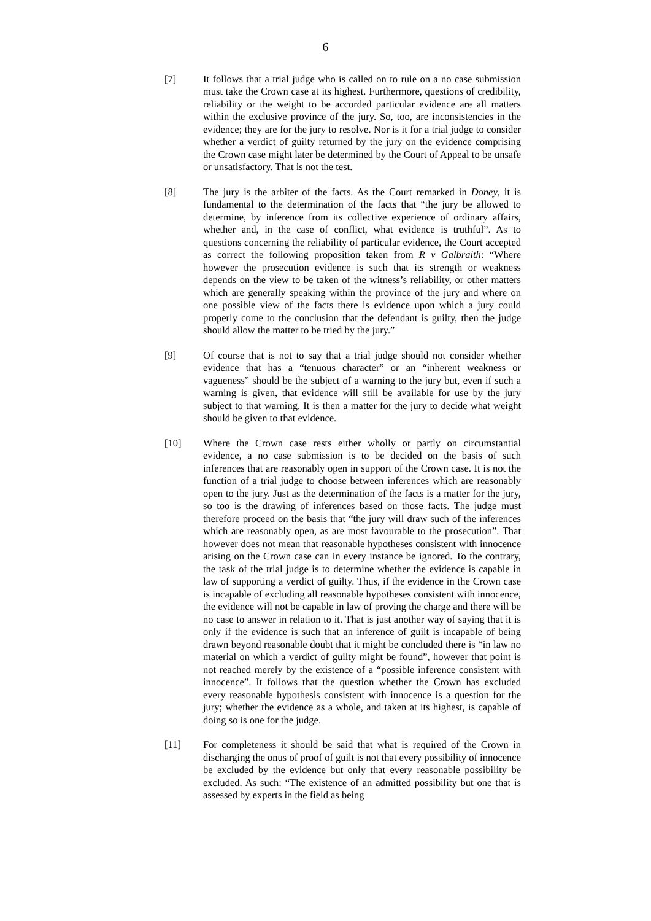6
[7] It follows that a trial judge who is called on to rule on a no case submission must take the Crown case at its highest. Furthermore, questions of credibility, reliability or the weight to be accorded particular evidence are all matters within the exclusive province of the jury. So, too, are inconsistencies in the evidence; they are for the jury to resolve. Nor is it for a trial judge to consider whether a verdict of guilty returned by the jury on the evidence comprising the Crown case might later be determined by the Court of Appeal to be unsafe or unsatisfactory. That is not the test.
[8] The jury is the arbiter of the facts. As the Court remarked in Doney, it is fundamental to the determination of the facts that “the jury be allowed to determine, by inference from its collective experience of ordinary affairs, whether and, in the case of conflict, what evidence is truthful”. As to questions concerning the reliability of particular evidence, the Court accepted as correct the following proposition taken from R v Galbraith: “Where however the prosecution evidence is such that its strength or weakness depends on the view to be taken of the witness’s reliability, or other matters which are generally speaking within the province of the jury and where on one possible view of the facts there is evidence upon which a jury could properly come to the conclusion that the defendant is guilty, then the judge should allow the matter to be tried by the jury.”
[9] Of course that is not to say that a trial judge should not consider whether evidence that has a “tenuous character” or an “inherent weakness or vagueness” should be the subject of a warning to the jury but, even if such a warning is given, that evidence will still be available for use by the jury subject to that warning. It is then a matter for the jury to decide what weight should be given to that evidence.
[10] Where the Crown case rests either wholly or partly on circumstantial evidence, a no case submission is to be decided on the basis of such inferences that are reasonably open in support of the Crown case. It is not the function of a trial judge to choose between inferences which are reasonably open to the jury. Just as the determination of the facts is a matter for the jury, so too is the drawing of inferences based on those facts. The judge must therefore proceed on the basis that “the jury will draw such of the inferences which are reasonably open, as are most favourable to the prosecution”. That however does not mean that reasonable hypotheses consistent with innocence arising on the Crown case can in every instance be ignored. To the contrary, the task of the trial judge is to determine whether the evidence is capable in law of supporting a verdict of guilty. Thus, if the evidence in the Crown case is incapable of excluding all reasonable hypotheses consistent with innocence, the evidence will not be capable in law of proving the charge and there will be no case to answer in relation to it. That is just another way of saying that it is only if the evidence is such that an inference of guilt is incapable of being drawn beyond reasonable doubt that it might be concluded there is “in law no material on which a verdict of guilty might be found”, however that point is not reached merely by the existence of a “possible inference consistent with innocence”. It follows that the question whether the Crown has excluded every reasonable hypothesis consistent with innocence is a question for the jury; whether the evidence as a whole, and taken at its highest, is capable of doing so is one for the judge.
[11] For completeness it should be said that what is required of the Crown in discharging the onus of proof of guilt is not that every possibility of innocence be excluded by the evidence but only that every reasonable possibility be excluded. As such: “The existence of an admitted possibility but one that is assessed by experts in the field as being